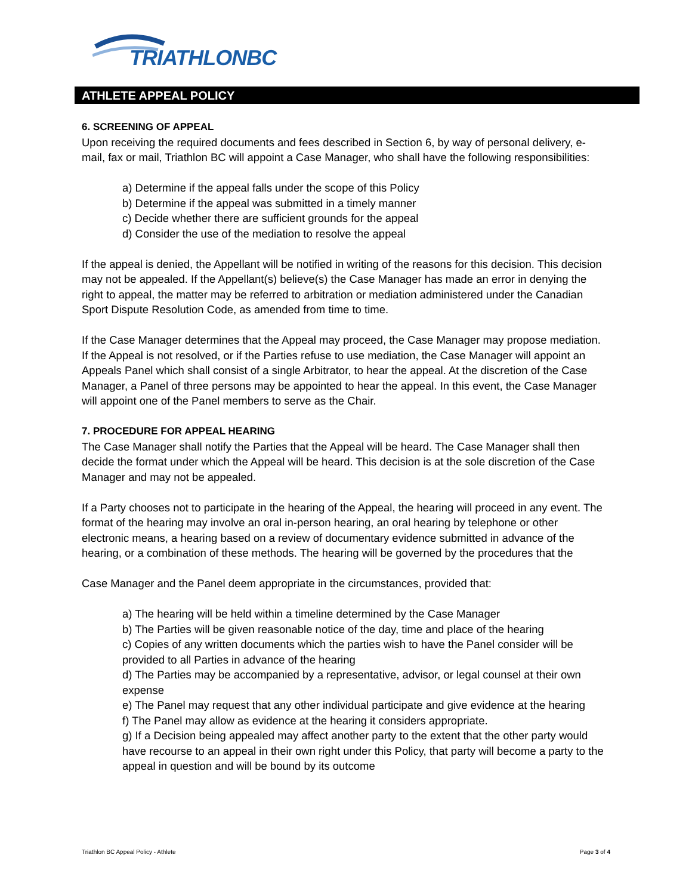TRIATHLONBC
ATHLETE APPEAL POLICY
6. SCREENING OF APPEAL
Upon receiving the required documents and fees described in Section 6, by way of personal delivery, e-mail, fax or mail, Triathlon BC will appoint a Case Manager, who shall have the following responsibilities:
a) Determine if the appeal falls under the scope of this Policy
b) Determine if the appeal was submitted in a timely manner
c) Decide whether there are sufficient grounds for the appeal
d) Consider the use of the mediation to resolve the appeal
If the appeal is denied, the Appellant will be notified in writing of the reasons for this decision. This decision may not be appealed. If the Appellant(s) believe(s) the Case Manager has made an error in denying the right to appeal, the matter may be referred to arbitration or mediation administered under the Canadian Sport Dispute Resolution Code, as amended from time to time.
If the Case Manager determines that the Appeal may proceed, the Case Manager may propose mediation. If the Appeal is not resolved, or if the Parties refuse to use mediation, the Case Manager will appoint an Appeals Panel which shall consist of a single Arbitrator, to hear the appeal. At the discretion of the Case Manager, a Panel of three persons may be appointed to hear the appeal. In this event, the Case Manager will appoint one of the Panel members to serve as the Chair.
7. PROCEDURE FOR APPEAL HEARING
The Case Manager shall notify the Parties that the Appeal will be heard. The Case Manager shall then decide the format under which the Appeal will be heard. This decision is at the sole discretion of the Case Manager and may not be appealed.
If a Party chooses not to participate in the hearing of the Appeal, the hearing will proceed in any event. The format of the hearing may involve an oral in-person hearing, an oral hearing by telephone or other electronic means, a hearing based on a review of documentary evidence submitted in advance of the hearing, or a combination of these methods. The hearing will be governed by the procedures that the
Case Manager and the Panel deem appropriate in the circumstances, provided that:
a) The hearing will be held within a timeline determined by the Case Manager
b) The Parties will be given reasonable notice of the day, time and place of the hearing
c) Copies of any written documents which the parties wish to have the Panel consider will be provided to all Parties in advance of the hearing
d) The Parties may be accompanied by a representative, advisor, or legal counsel at their own expense
e) The Panel may request that any other individual participate and give evidence at the hearing
f) The Panel may allow as evidence at the hearing it considers appropriate.
g) If a Decision being appealed may affect another party to the extent that the other party would have recourse to an appeal in their own right under this Policy, that party will become a party to the appeal in question and will be bound by its outcome
Triathlon BC Appeal Policy - Athlete Page 3 of 4